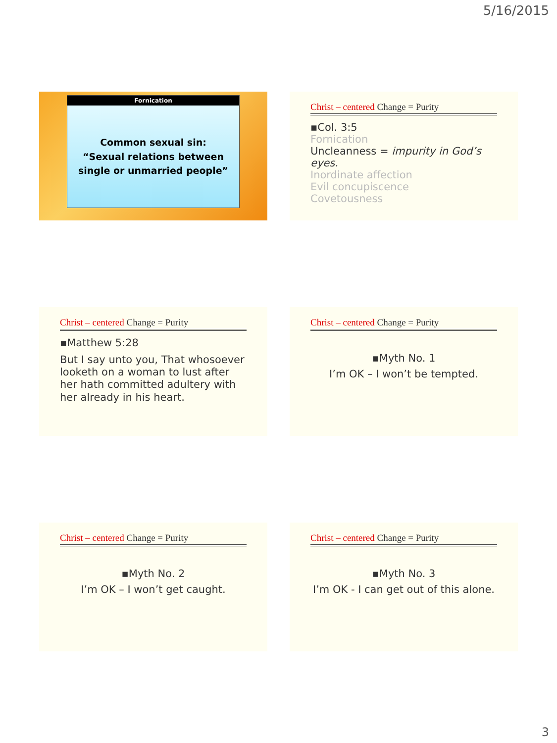5/16/2015
Fornication
Common sexual sin:
“Sexual relations between single or unmarried people”
Christ – centered Change = Purity
▪Col. 3:5
Fornication
Uncleanness = impurity in God’s eyes.
Inordinate affection
Evil concupiscence
Covetousness
Christ – centered Change = Purity
▪Matthew 5:28
But I say unto you, That whosoever looketh on a woman to lust after her hath committed adultery with her already in his heart.
Christ – centered Change = Purity
▪Myth No. 1
I’m OK – I won’t be tempted.
Christ – centered Change = Purity
▪Myth No. 2
I’m OK – I won’t get caught.
Christ – centered Change = Purity
▪Myth No. 3
I’m OK - I can get out of this alone.
3